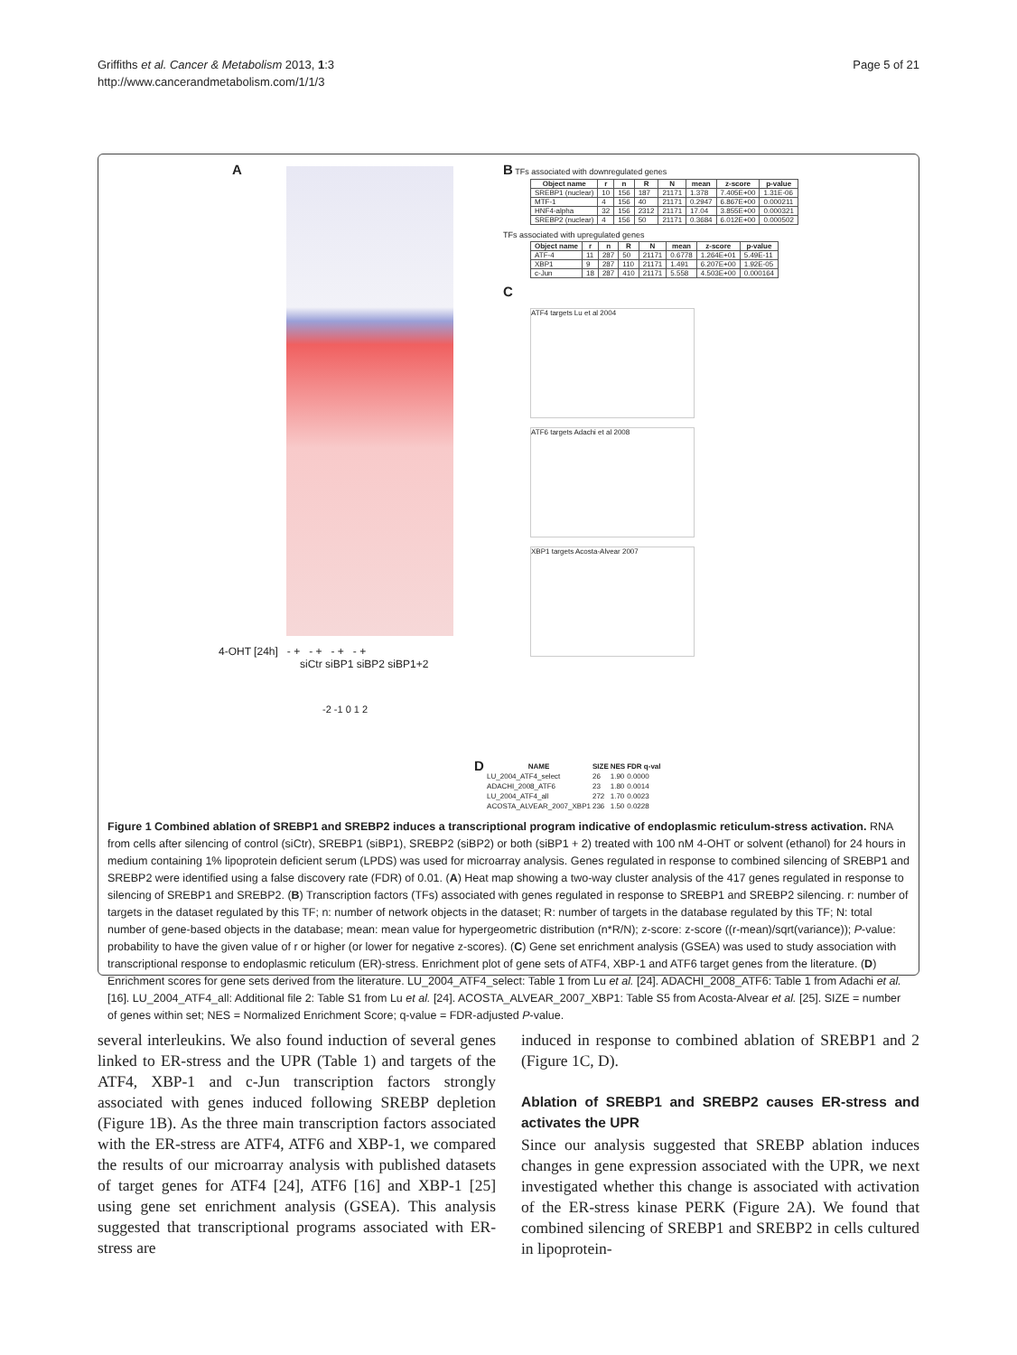Griffiths et al. Cancer & Metabolism 2013, 1:3
http://www.cancerandmetabolism.com/1/1/3
Page 5 of 21
A
4-OHT [24h] - + - + - + - +
siCtr siBP1 siBP2 siBP1+2
-2 -1 0 1 2
B TFs associated with downregulated genes
| Object name | r | n | R | N | mean | z-score | p-value |
| --- | --- | --- | --- | --- | --- | --- | --- |
| SREBP1 (nuclear) | 10 | 156 | 187 | 21171 | 1.378 | 7.405E+00 | 1.31E-06 |
| MTF-1 | 4 | 156 | 40 | 21171 | 0.2947 | 6.867E+00 | 0.000211 |
| HNF4-alpha | 32 | 156 | 2312 | 21171 | 17.04 | 3.855E+00 | 0.000321 |
| SREBP2 (nuclear) | 4 | 156 | 50 | 21171 | 0.3684 | 6.012E+00 | 0.000502 |
TFs associated with upregulated genes
| Object name | r | n | R | N | mean | z-score | p-value |
| --- | --- | --- | --- | --- | --- | --- | --- |
| ATF-4 | 11 | 287 | 50 | 21171 | 0.6778 | 1.264E+01 | 5.49E-11 |
| XBP1 | 9 | 287 | 110 | 21171 | 1.491 | 6.207E+00 | 1.92E-05 |
| c-Jun | 18 | 287 | 410 | 21171 | 5.558 | 4.503E+00 | 0.000164 |
C
ATF4 targets Lu et al 2004
ATF6 targets Adachi et al 2008
XBP1 targets Acosta-Alvear 2007
D
| NAME | SIZE | NES | FDR q-val |
| --- | --- | --- | --- |
| LU_2004_ATF4_select | 26 | 1.90 | 0.0000 |
| ADACHI_2008_ATF6 | 23 | 1.80 | 0.0014 |
| LU_2004_ATF4_all | 272 | 1.70 | 0.0023 |
| ACOSTA_ALVEAR_2007_XBP1 | 236 | 1.50 | 0.0228 |
Figure 1 Combined ablation of SREBP1 and SREBP2 induces a transcriptional program indicative of endoplasmic reticulum-stress activation. RNA from cells after silencing of control (siCtr), SREBP1 (siBP1), SREBP2 (siBP2) or both (siBP1 + 2) treated with 100 nM 4-OHT or solvent (ethanol) for 24 hours in medium containing 1% lipoprotein deficient serum (LPDS) was used for microarray analysis. Genes regulated in response to combined silencing of SREBP1 and SREBP2 were identified using a false discovery rate (FDR) of 0.01. (A) Heat map showing a two-way cluster analysis of the 417 genes regulated in response to silencing of SREBP1 and SREBP2. (B) Transcription factors (TFs) associated with genes regulated in response to SREBP1 and SREBP2 silencing. r: number of targets in the dataset regulated by this TF; n: number of network objects in the dataset; R: number of targets in the database regulated by this TF; N: total number of gene-based objects in the database; mean: mean value for hypergeometric distribution (n*R/N); z-score: z-score ((r-mean)/sqrt(variance)); P-value: probability to have the given value of r or higher (or lower for negative z-scores). (C) Gene set enrichment analysis (GSEA) was used to study association with transcriptional response to endoplasmic reticulum (ER)-stress. Enrichment plot of gene sets of ATF4, XBP-1 and ATF6 target genes from the literature. (D) Enrichment scores for gene sets derived from the literature. LU_2004_ATF4_select: Table 1 from Lu et al. [24]. ADACHI_2008_ATF6: Table 1 from Adachi et al. [16]. LU_2004_ATF4_all: Additional file 2: Table S1 from Lu et al. [24]. ACOSTA_ALVEAR_2007_XBP1: Table S5 from Acosta-Alvear et al. [25]. SIZE = number of genes within set; NES = Normalized Enrichment Score; q-value = FDR-adjusted P-value.
several interleukins. We also found induction of several genes linked to ER-stress and the UPR (Table 1) and targets of the ATF4, XBP-1 and c-Jun transcription factors strongly associated with genes induced following SREBP depletion (Figure 1B). As the three main transcription factors associated with the ER-stress are ATF4, ATF6 and XBP-1, we compared the results of our microarray analysis with published datasets of target genes for ATF4 [24], ATF6 [16] and XBP-1 [25] using gene set enrichment analysis (GSEA). This analysis suggested that transcriptional programs associated with ER-stress are
induced in response to combined ablation of SREBP1 and 2 (Figure 1C, D).
Ablation of SREBP1 and SREBP2 causes ER-stress and activates the UPR
Since our analysis suggested that SREBP ablation induces changes in gene expression associated with the UPR, we next investigated whether this change is associated with activation of the ER-stress kinase PERK (Figure 2A). We found that combined silencing of SREBP1 and SREBP2 in cells cultured in lipoprotein-